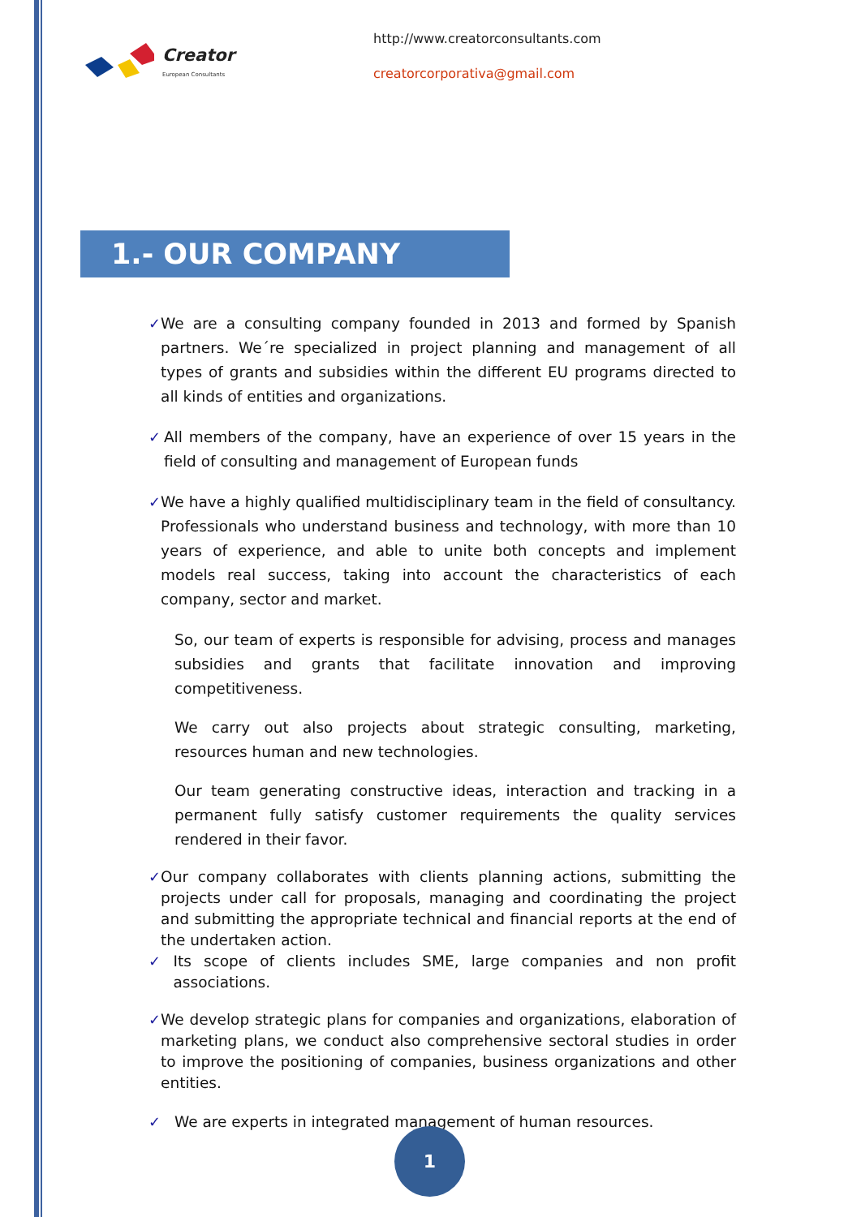Creator
European Consultants
http://www.creatorconsultants.com
creatorcorporativa@gmail.com
1.- OUR COMPANY
✓ We are a consulting company founded in 2013 and formed by Spanish partners. We´re specialized in project planning and management of all types of grants and subsidies within the different EU programs directed to all kinds of entities and organizations.
✓ All members of the company, have an experience of over 15 years in the field of consulting and management of European funds
✓ We have a highly qualified multidisciplinary team in the field of consultancy. Professionals who understand business and technology, with more than 10 years of experience, and able to unite both concepts and implement models real success, taking into account the characteristics of each company, sector and market.
So, our team of experts is responsible for advising, process and manages subsidies and grants that facilitate innovation and improving competitiveness.
We carry out also projects about strategic consulting, marketing, resources human and new technologies.
Our team generating constructive ideas, interaction and tracking in a permanent fully satisfy customer requirements the quality services rendered in their favor.
✓ Our company collaborates with clients planning actions, submitting the projects under call for proposals, managing and coordinating the project and submitting the appropriate technical and financial reports at the end of the undertaken action.
✓ Its scope of clients includes SME, large companies and non profit associations.
✓ We develop strategic plans for companies and organizations, elaboration of marketing plans, we conduct also comprehensive sectoral studies in order to improve the positioning of companies, business organizations and other entities.
✓ We are experts in integrated management of human resources.
1